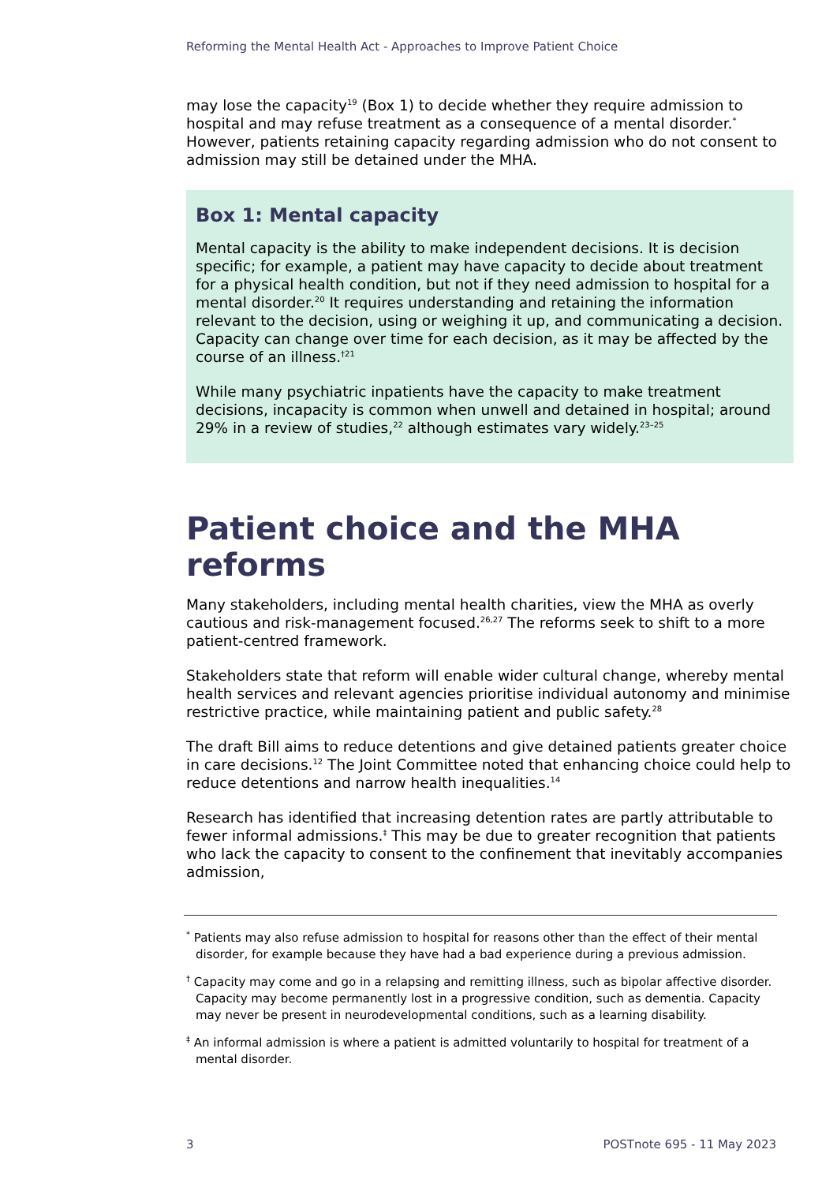Reforming the Mental Health Act - Approaches to Improve Patient Choice
may lose the capacity<sup>19</sup> (Box 1) to decide whether they require admission to hospital and may refuse treatment as a consequence of a mental disorder.<sup>*</sup> However, patients retaining capacity regarding admission who do not consent to admission may still be detained under the MHA.
Box 1: Mental capacity
Mental capacity is the ability to make independent decisions. It is decision specific; for example, a patient may have capacity to decide about treatment for a physical health condition, but not if they need admission to hospital for a mental disorder.<sup>20</sup> It requires understanding and retaining the information relevant to the decision, using or weighing it up, and communicating a decision. Capacity can change over time for each decision, as it may be affected by the course of an illness.<sup>†21</sup>
While many psychiatric inpatients have the capacity to make treatment decisions, incapacity is common when unwell and detained in hospital; around 29% in a review of studies,<sup>22</sup> although estimates vary widely.<sup>23–25</sup>
Patient choice and the MHA reforms
Many stakeholders, including mental health charities, view the MHA as overly cautious and risk-management focused.<sup>26,27</sup> The reforms seek to shift to a more patient-centred framework.
Stakeholders state that reform will enable wider cultural change, whereby mental health services and relevant agencies prioritise individual autonomy and minimise restrictive practice, while maintaining patient and public safety.<sup>28</sup>
The draft Bill aims to reduce detentions and give detained patients greater choice in care decisions.<sup>12</sup> The Joint Committee noted that enhancing choice could help to reduce detentions and narrow health inequalities.<sup>14</sup>
Research has identified that increasing detention rates are partly attributable to fewer informal admissions.<sup>‡</sup> This may be due to greater recognition that patients who lack the capacity to consent to the confinement that inevitably accompanies admission,
<sup>*</sup> Patients may also refuse admission to hospital for reasons other than the effect of their mental disorder, for example because they have had a bad experience during a previous admission.
<sup>†</sup> Capacity may come and go in a relapsing and remitting illness, such as bipolar affective disorder. Capacity may become permanently lost in a progressive condition, such as dementia. Capacity may never be present in neurodevelopmental conditions, such as a learning disability.
<sup>‡</sup> An informal admission is where a patient is admitted voluntarily to hospital for treatment of a mental disorder.
3 POSTnote 695 - 11 May 2023